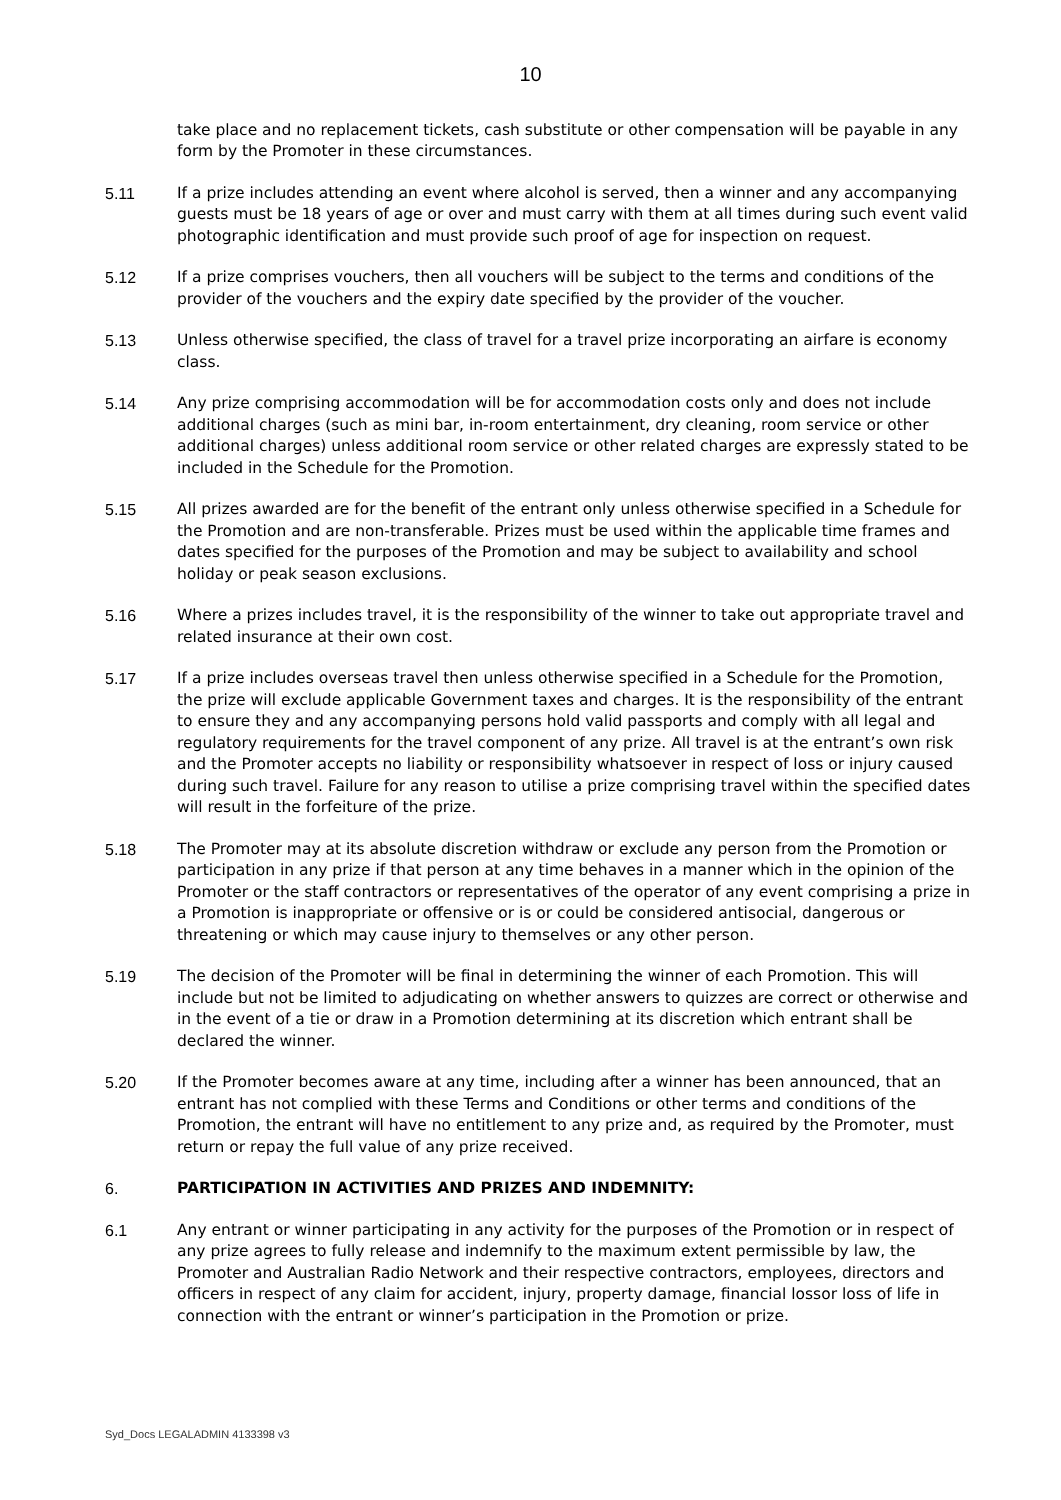10
take place and no replacement tickets, cash substitute or other compensation will be payable in any form by the Promoter in these circumstances.
5.11 If a prize includes attending an event where alcohol is served, then a winner and any accompanying guests must be 18 years of age or over and must carry with them at all times during such event valid photographic identification and must provide such proof of age for inspection on request.
5.12 If a prize comprises vouchers, then all vouchers will be subject to the terms and conditions of the provider of the vouchers and the expiry date specified by the provider of the voucher.
5.13 Unless otherwise specified, the class of travel for a travel prize incorporating an airfare is economy class.
5.14 Any prize comprising accommodation will be for accommodation costs only and does not include additional charges (such as mini bar, in-room entertainment, dry cleaning, room service or other additional charges) unless additional room service or other related charges are expressly stated to be included in the Schedule for the Promotion.
5.15 All prizes awarded are for the benefit of the entrant only unless otherwise specified in a Schedule for the Promotion and are non-transferable. Prizes must be used within the applicable time frames and dates specified for the purposes of the Promotion and may be subject to availability and school holiday or peak season exclusions.
5.16 Where a prizes includes travel, it is the responsibility of the winner to take out appropriate travel and related insurance at their own cost.
5.17 If a prize includes overseas travel then unless otherwise specified in a Schedule for the Promotion, the prize will exclude applicable Government taxes and charges. It is the responsibility of the entrant to ensure they and any accompanying persons hold valid passports and comply with all legal and regulatory requirements for the travel component of any prize. All travel is at the entrant’s own risk and the Promoter accepts no liability or responsibility whatsoever in respect of loss or injury caused during such travel. Failure for any reason to utilise a prize comprising travel within the specified dates will result in the forfeiture of the prize.
5.18 The Promoter may at its absolute discretion withdraw or exclude any person from the Promotion or participation in any prize if that person at any time behaves in a manner which in the opinion of the Promoter or the staff contractors or representatives of the operator of any event comprising a prize in a Promotion is inappropriate or offensive or is or could be considered antisocial, dangerous or threatening or which may cause injury to themselves or any other person.
5.19 The decision of the Promoter will be final in determining the winner of each Promotion. This will include but not be limited to adjudicating on whether answers to quizzes are correct or otherwise and in the event of a tie or draw in a Promotion determining at its discretion which entrant shall be declared the winner.
5.20 If the Promoter becomes aware at any time, including after a winner has been announced, that an entrant has not complied with these Terms and Conditions or other terms and conditions of the Promotion, the entrant will have no entitlement to any prize and, as required by the Promoter, must return or repay the full value of any prize received.
6. PARTICIPATION IN ACTIVITIES AND PRIZES AND INDEMNITY:
6.1 Any entrant or winner participating in any activity for the purposes of the Promotion or in respect of any prize agrees to fully release and indemnify to the maximum extent permissible by law, the Promoter and Australian Radio Network and their respective contractors, employees, directors and officers in respect of any claim for accident, injury, property damage, financial lossor loss of life in connection with the entrant or winner’s participation in the Promotion or prize.
Syd_Docs LEGALADMIN 4133398 v3